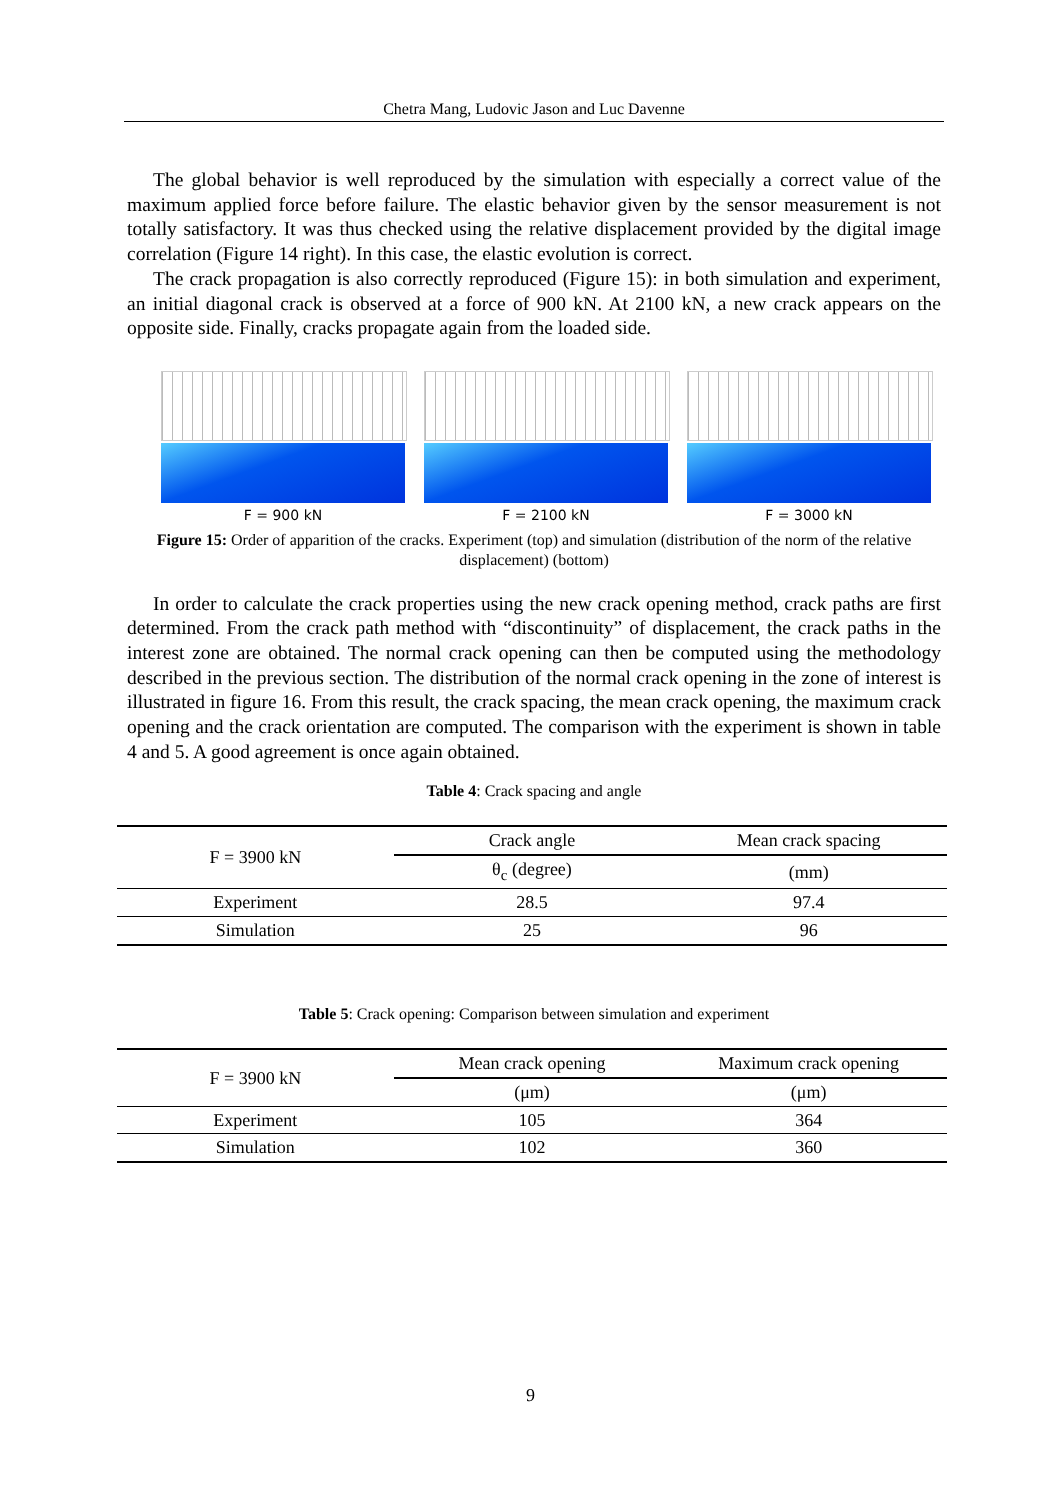Chetra Mang, Ludovic Jason and Luc Davenne
The global behavior is well reproduced by the simulation with especially a correct value of the maximum applied force before failure. The elastic behavior given by the sensor measurement is not totally satisfactory. It was thus checked using the relative displacement provided by the digital image correlation (Figure 14 right). In this case, the elastic evolution is correct.
The crack propagation is also correctly reproduced (Figure 15): in both simulation and experiment, an initial diagonal crack is observed at a force of 900 kN. At 2100 kN, a new crack appears on the opposite side. Finally, cracks propagate again from the loaded side.
F = 900 kN F = 2100 kN F = 3000 kN
Figure 15: Order of apparition of the cracks. Experiment (top) and simulation (distribution of the norm of the relative displacement) (bottom)
In order to calculate the crack properties using the new crack opening method, crack paths are first determined. From the crack path method with “discontinuity” of displacement, the crack paths in the interest zone are obtained. The normal crack opening can then be computed using the methodology described in the previous section. The distribution of the normal crack opening in the zone of interest is illustrated in figure 16. From this result, the crack spacing, the mean crack opening, the maximum crack opening and the crack orientation are computed. The comparison with the experiment is shown in table 4 and 5. A good agreement is once again obtained.
Table 4: Crack spacing and angle
| F = 3900 kN | Crack angle | Mean crack spacing |
| | θ<sub>c</sub> (degree) | (mm) |
| Experiment | 28.5 | 97.4 |
| Simulation | 25 | 96 |
Table 5: Crack opening: Comparison between simulation and experiment
| F = 3900 kN | Mean crack opening | Maximum crack opening |
| | (μm) | (μm) |
| Experiment | 105 | 364 |
| Simulation | 102 | 360 |
9